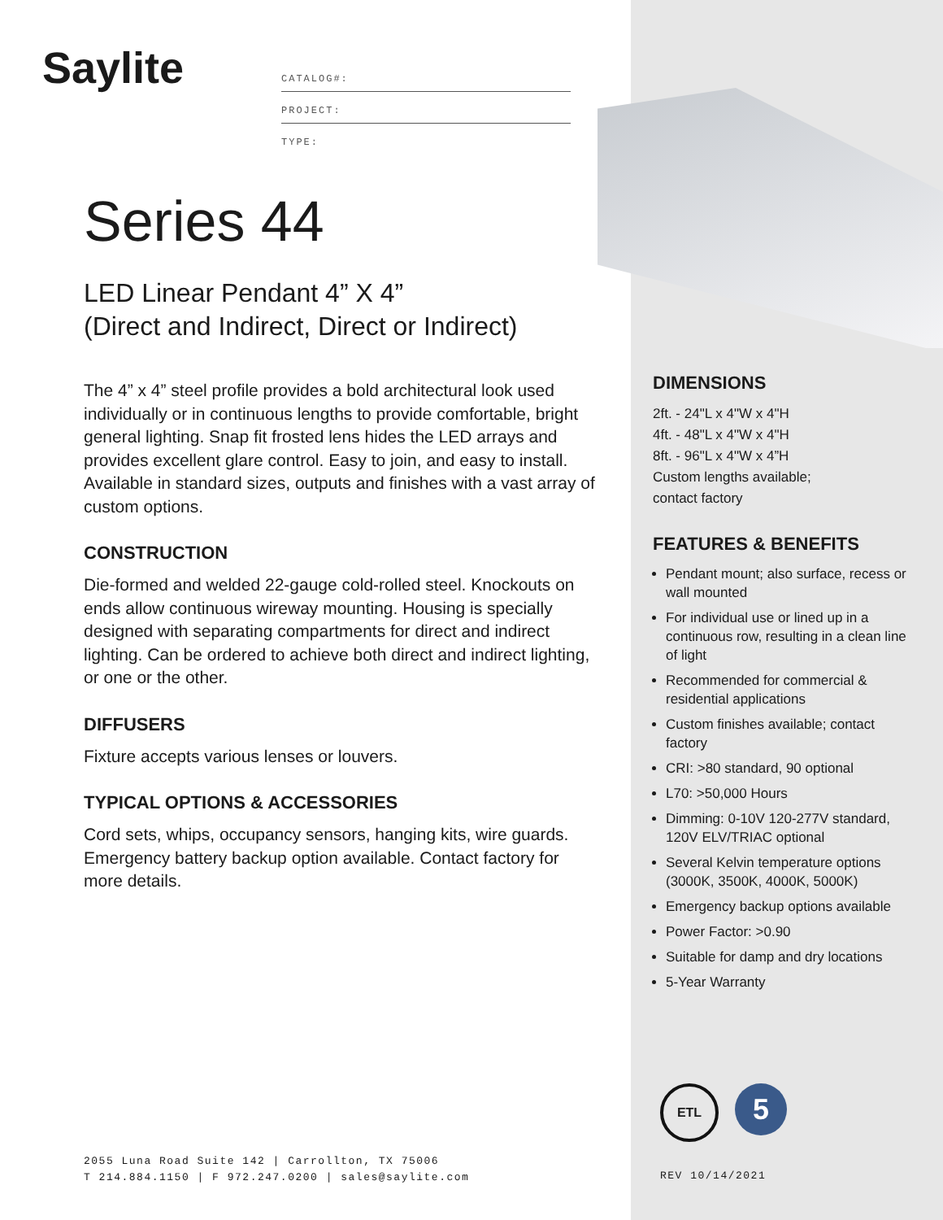Saylite
CATALOG#:
PROJECT:
TYPE:
Series 44
LED Linear Pendant 4” X 4”
(Direct and Indirect, Direct or Indirect)
The 4” x 4” steel profile provides a bold architectural look used individually or in continuous lengths to provide comfortable, bright general lighting. Snap fit frosted lens hides the LED arrays and provides excellent glare control. Easy to join, and easy to install. Available in standard sizes, outputs and finishes with a vast array of custom options.
CONSTRUCTION
Die-formed and welded 22-gauge cold-rolled steel. Knockouts on ends allow continuous wireway mounting. Housing is specially designed with separating compartments for direct and indirect lighting. Can be ordered to achieve both direct and indirect lighting, or one or the other.
DIFFUSERS
Fixture accepts various lenses or louvers.
TYPICAL OPTIONS & ACCESSORIES
Cord sets, whips, occupancy sensors, hanging kits, wire guards. Emergency battery backup option available. Contact factory for more details.
DIMENSIONS
2ft. - 24"L x 4"W x 4"H
4ft. - 48"L x 4"W x 4"H
8ft. - 96"L x 4"W x 4”H
Custom lengths available;
contact factory
FEATURES & BENEFITS
Pendant mount; also surface, recess or wall mounted
For individual use or lined up in a continuous row, resulting in a clean line of light
Recommended for commercial & residential applications
Custom finishes available; contact factory
CRI: >80 standard, 90 optional
L70: >50,000 Hours
Dimming: 0-10V 120-277V standard, 120V ELV/TRIAC optional
Several Kelvin temperature options (3000K, 3500K, 4000K, 5000K)
Emergency backup options available
Power Factor: >0.90
Suitable for damp and dry locations
5-Year Warranty
ETL
5
2055 Luna Road Suite 142 | Carrollton, TX 75006
T 214.884.1150 | F 972.247.0200 | sales@saylite.com
REV 10/14/2021